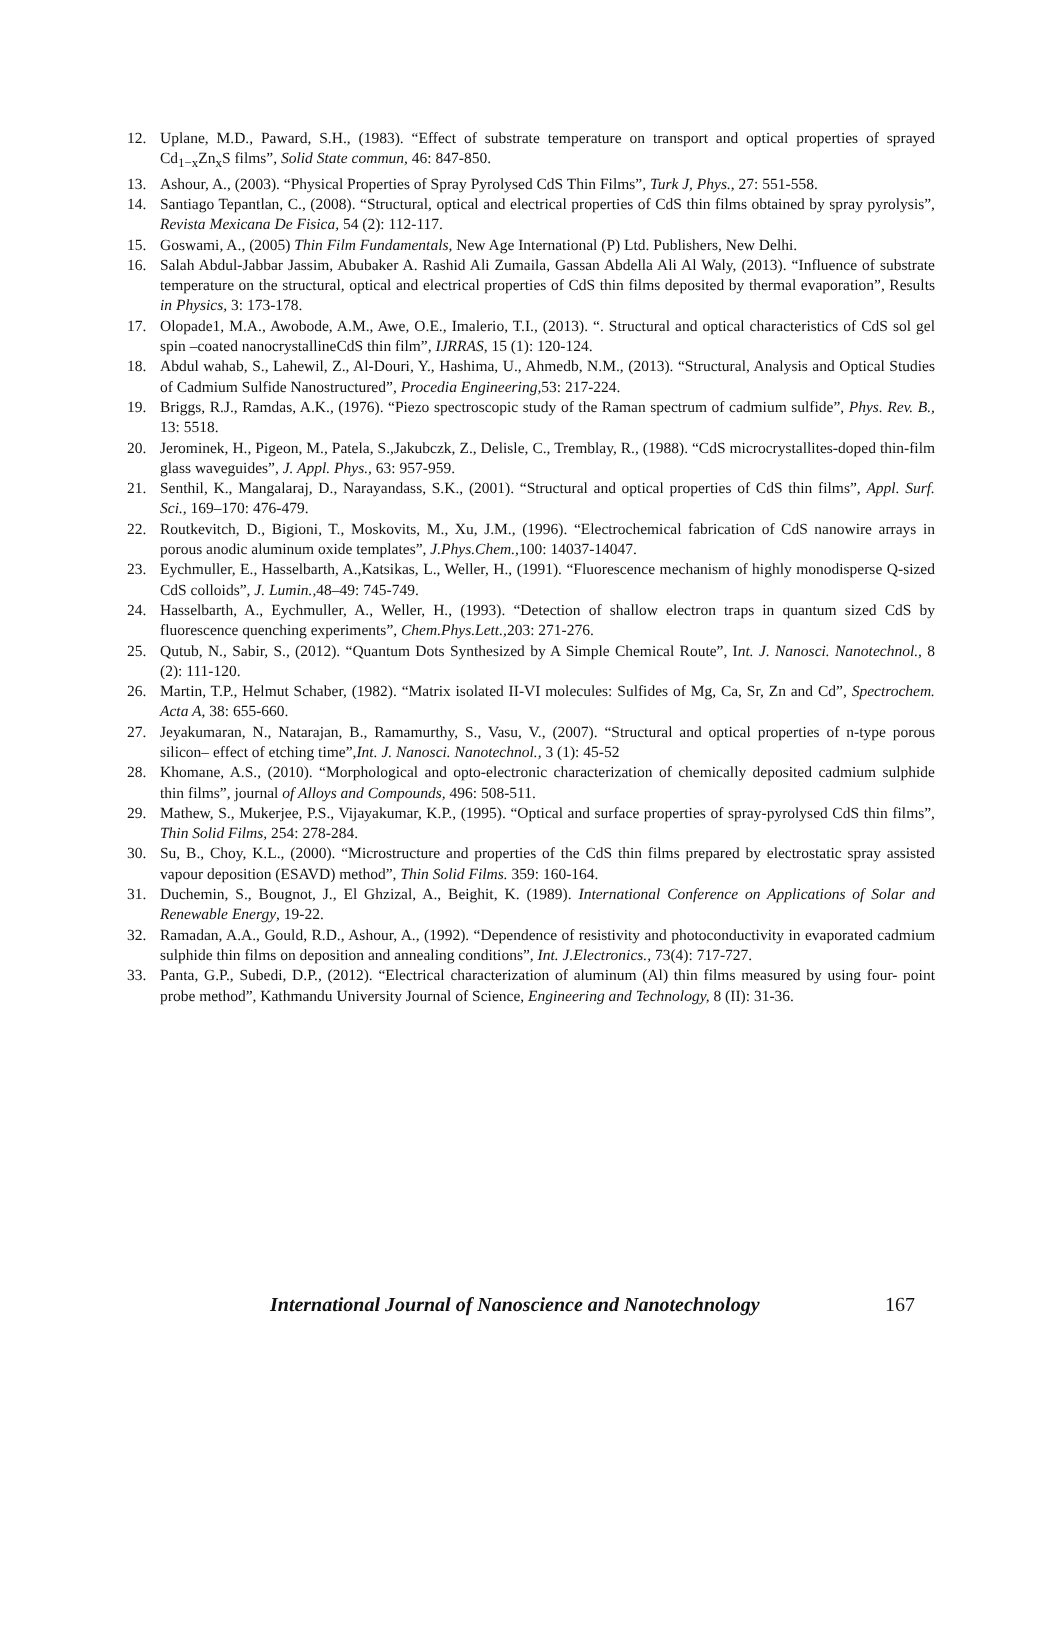12. Uplane, M.D., Paward, S.H., (1983). “Effect of substrate temperature on transport and optical properties of sprayed Cd<sub>1−x</sub>Zn<sub>x</sub>S films”, Solid State commun, 46: 847-850.
13. Ashour, A., (2003). “Physical Properties of Spray Pyrolysed CdS Thin Films”, Turk J, Phys., 27: 551-558.
14. Santiago Tepantlan, C., (2008). “Structural, optical and electrical properties of CdS thin films obtained by spray pyrolysis”, Revista Mexicana De Fisica, 54 (2): 112-117.
15. Goswami, A., (2005) Thin Film Fundamentals, New Age International (P) Ltd. Publishers, New Delhi.
16. Salah Abdul-Jabbar Jassim, Abubaker A. Rashid Ali Zumaila, Gassan Abdella Ali Al Waly, (2013). “Influence of substrate temperature on the structural, optical and electrical properties of CdS thin films deposited by thermal evaporation”, Results in Physics, 3: 173-178.
17. Olopade1, M.A., Awobode, A.M., Awe, O.E., Imalerio, T.I., (2013). “. Structural and optical characteristics of CdS sol gel spin –coated nanocrystallineCdS thin film”, IJRRAS, 15 (1): 120-124.
18. Abdul wahab, S., Lahewil, Z., Al-Douri, Y., Hashima, U., Ahmedb, N.M., (2013). “Structural, Analysis and Optical Studies of Cadmium Sulfide Nanostructured”, Procedia Engineering, 53: 217-224.
19. Briggs, R.J., Ramdas, A.K., (1976). “Piezo spectroscopic study of the Raman spectrum of cadmium sulfide”, Phys. Rev. B., 13: 5518.
20. Jerominek, H., Pigeon, M., Patela, S.,Jakubczk, Z., Delisle, C., Tremblay, R., (1988). “CdS microcrystallites-doped thin-film glass waveguides”, J. Appl. Phys., 63: 957-959.
21. Senthil, K., Mangalaraj, D., Narayandass, S.K., (2001). “Structural and optical properties of CdS thin films”, Appl. Surf. Sci., 169–170: 476-479.
22. Routkevitch, D., Bigioni, T., Moskovits, M., Xu, J.M., (1996). “Electrochemical fabrication of CdS nanowire arrays in porous anodic aluminum oxide templates”, J.Phys.Chem., 100: 14037-14047.
23. Eychmuller, E., Hasselbarth, A.,Katsikas, L., Weller, H., (1991). “Fluorescence mechanism of highly monodisperse Q-sized CdS colloids”, J. Lumin., 48–49: 745-749.
24. Hasselbarth, A., Eychmuller, A., Weller, H., (1993). “Detection of shallow electron traps in quantum sized CdS by fluorescence quenching experiments”, Chem.Phys.Lett., 203: 271-276.
25. Qutub, N., Sabir, S., (2012). “Quantum Dots Synthesized by A Simple Chemical Route”, Int. J. Nanosci. Nanotechnol., 8 (2): 111-120.
26. Martin, T.P., Helmut Schaber, (1982). “Matrix isolated II-VI molecules: Sulfides of Mg, Ca, Sr, Zn and Cd”, Spectrochem. Acta A, 38: 655-660.
27. Jeyakumaran, N., Natarajan, B., Ramamurthy, S., Vasu, V., (2007). “Structural and optical properties of n-type porous silicon– effect of etching time”,Int. J. Nanosci. Nanotechnol., 3 (1): 45-52
28. Khomane, A.S., (2010). “Morphological and opto-electronic characterization of chemically deposited cadmium sulphide thin films”, journal of Alloys and Compounds, 496: 508-511.
29. Mathew, S., Mukerjee, P.S., Vijayakumar, K.P., (1995). “Optical and surface properties of spray-pyrolysed CdS thin films”, Thin Solid Films, 254: 278-284.
30. Su, B., Choy, K.L., (2000). “Microstructure and properties of the CdS thin films prepared by electrostatic spray assisted vapour deposition (ESAVD) method”, Thin Solid Films. 359: 160-164.
31. Duchemin, S., Bougnot, J., El Ghzizal, A., Beighit, K. (1989). International Conference on Applications of Solar and Renewable Energy, 19-22.
32. Ramadan, A.A., Gould, R.D., Ashour, A., (1992). “Dependence of resistivity and photoconductivity in evaporated cadmium sulphide thin films on deposition and annealing conditions”, Int. J.Electronics., 73(4): 717-727.
33. Panta, G.P., Subedi, D.P., (2012). “Electrical characterization of aluminum (Al) thin films measured by using four- point probe method”, Kathmandu University Journal of Science, Engineering and Technology, 8 (II): 31-36.
International Journal of Nanoscience and Nanotechnology 167